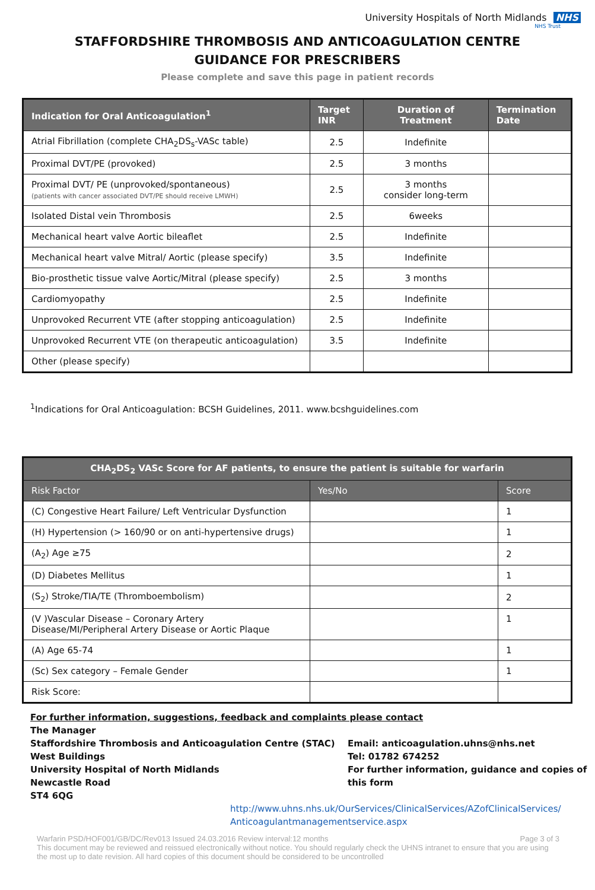University Hospitals of North Midlands NHS
NHS Trust
STAFFORDSHIRE THROMBOSIS AND ANTICOAGULATION CENTRE
GUIDANCE FOR PRESCRIBERS
Please complete and save this page in patient records
| Indication for Oral Anticoagulation<sup>1</sup> | Target INR | Duration of Treatment | Termination Date |
| --- | --- | --- | --- |
| Atrial Fibrillation (complete CHA<sub>2</sub>DS<sub>s</sub>-VASc table) | 2.5 | Indefinite | |
| Proximal DVT/PE (provoked) | 2.5 | 3 months | |
| Proximal DVT/ PE (unprovoked/spontaneous) (patients with cancer associated DVT/PE should receive LMWH) | 2.5 | 3 months consider long-term | |
| Isolated Distal vein Thrombosis | 2.5 | 6weeks | |
| Mechanical heart valve Aortic bileaflet | 2.5 | Indefinite | |
| Mechanical heart valve Mitral/ Aortic (please specify) | 3.5 | Indefinite | |
| Bio-prosthetic tissue valve Aortic/Mitral (please specify) | 2.5 | 3 months | |
| Cardiomyopathy | 2.5 | Indefinite | |
| Unprovoked Recurrent VTE (after stopping anticoagulation) | 2.5 | Indefinite | |
| Unprovoked Recurrent VTE (on therapeutic anticoagulation) | 3.5 | Indefinite | |
| Other (please specify) | | | |
<sup>1</sup> Indications for Oral Anticoagulation: BCSH Guidelines, 2011. www.bcshguidelines.com
| CHA<sub>2</sub>DS<sub>2</sub> VASc Score for AF patients, to ensure the patient is suitable for warfarin | | |
| --- | --- | --- |
| Risk Factor | Yes/No | Score |
| (C) Congestive Heart Failure/ Left Ventricular Dysfunction | | 1 |
| (H) Hypertension (> 160/90 or on anti-hypertensive drugs) | | 1 |
| (A<sub>2</sub>) Age ≥75 | | 2 |
| (D) Diabetes Mellitus | | 1 |
| (S<sub>2</sub>) Stroke/TIA/TE (Thromboembolism) | | 2 |
| (V )Vascular Disease – Coronary Artery Disease/MI/Peripheral Artery Disease or Aortic Plaque | | 1 |
| (A) Age 65-74 | | 1 |
| (Sc) Sex category – Female Gender | | 1 |
| Risk Score: | | |
For further information, suggestions, feedback and complaints please contact
The Manager
Staffordshire Thrombosis and Anticoagulation Centre (STAC)
West Buildings
University Hospital of North Midlands
Newcastle Road
ST4 6QG
Email: anticoagulation.uhns@nhs.net
Tel: 01782 674252
For further information, guidance and copies of
this form
http://www.uhns.nhs.uk/OurServices/ClinicalServices/AZofClinicalServices/ Anticoagulantmanagementservice.aspx
Warfarin PSD/HOF001/GB/DC/Rev013 Issued 24.03.2016 Review interval:12 months Page 3 of 3
This document may be reviewed and reissued electronically without notice. You should regularly check the UHNS intranet to ensure that you are using the most up to date revision. All hard copies of this document should be considered to be uncontrolled